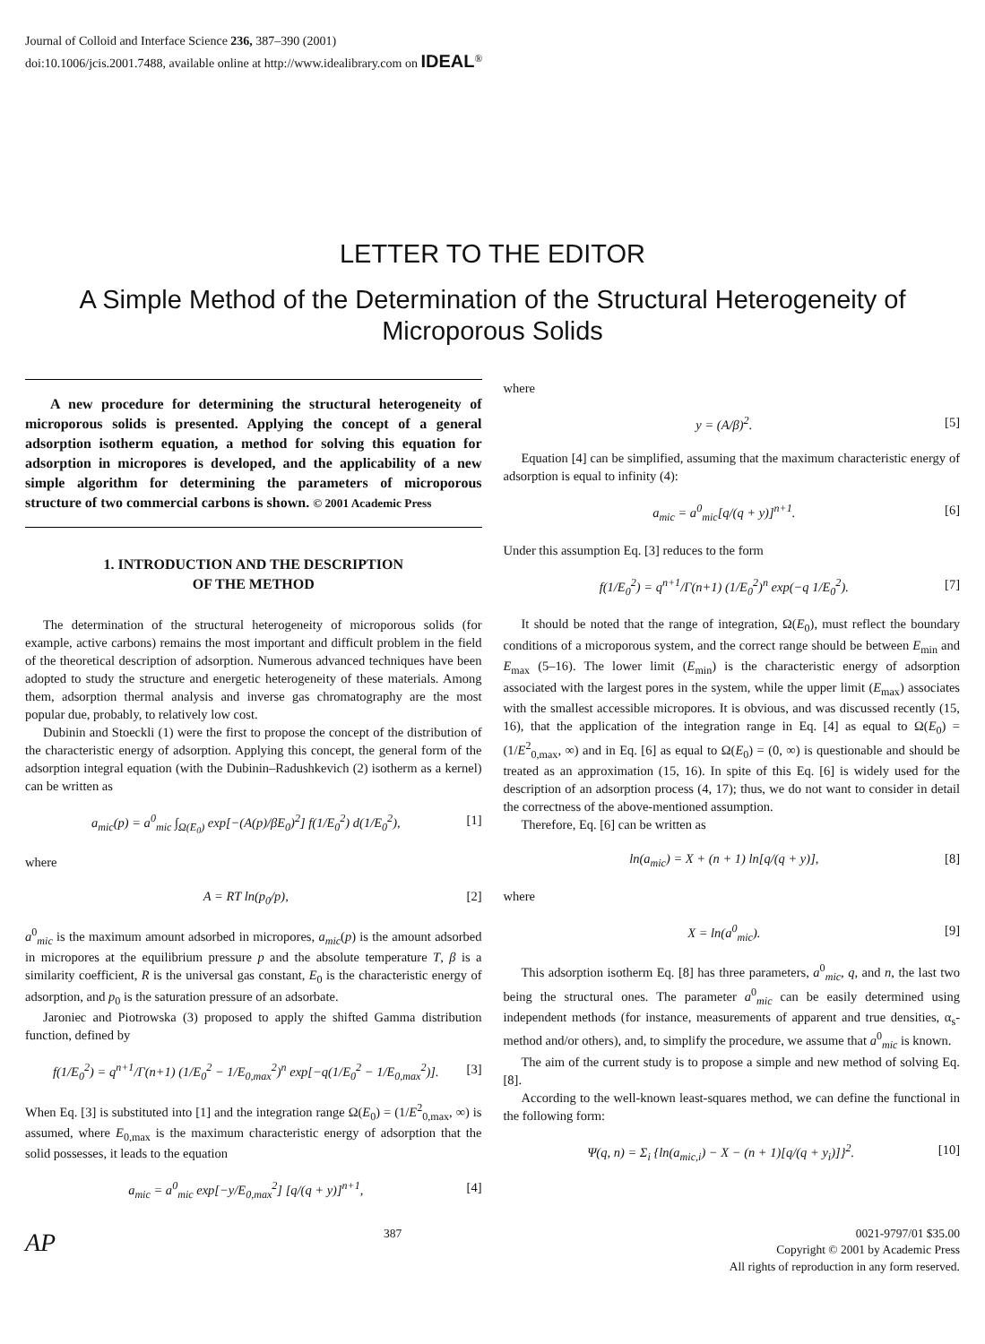Journal of Colloid and Interface Science 236, 387–390 (2001)
doi:10.1006/jcis.2001.7488, available online at http://www.idealibrary.com on IDEAL<sup>®</sup>
LETTER TO THE EDITOR
A Simple Method of the Determination of the Structural Heterogeneity of Microporous Solids
A new procedure for determining the structural heterogeneity of microporous solids is presented. Applying the concept of a general adsorption isotherm equation, a method for solving this equation for adsorption in micropores is developed, and the applicability of a new simple algorithm for determining the parameters of microporous structure of two commercial carbons is shown. © 2001 Academic Press
1. INTRODUCTION AND THE DESCRIPTION
OF THE METHOD
The determination of the structural heterogeneity of microporous solids (for example, active carbons) remains the most important and difficult problem in the field of the theoretical description of adsorption. Numerous advanced techniques have been adopted to study the structure and energetic heterogeneity of these materials. Among them, adsorption thermal analysis and inverse gas chromatography are the most popular due, probably, to relatively low cost.
Dubinin and Stoeckli (1) were the first to propose the concept of the distribution of the characteristic energy of adsorption. Applying this concept, the general form of the adsorption integral equation (with the Dubinin–Radushkevich (2) isotherm as a kernel) can be written as
a<sub>mic</sub>(p) = a<sup>0</sup><sub>mic</sub> ∫<sub>Ω(E<sub>0</sub>)</sub> exp[−(A(p)/βE<sub>0</sub>)<sup>2</sup>] f(1/E<sub>0</sub><sup>2</sup>) d(1/E<sub>0</sub><sup>2</sup>), [1]
where
A = RT ln(p<sub>0</sub>/p), [2]
a<sup>0</sup><sub>mic</sub> is the maximum amount adsorbed in micropores, a<sub>mic</sub>(p) is the amount adsorbed in micropores at the equilibrium pressure p and the absolute temperature T, β is a similarity coefficient, R is the universal gas constant, E<sub>0</sub> is the characteristic energy of adsorption, and p<sub>0</sub> is the saturation pressure of an adsorbate.
Jaroniec and Piotrowska (3) proposed to apply the shifted Gamma distribution function, defined by
f(1/E<sub>0</sub><sup>2</sup>) = q<sup>n+1</sup>/Γ(n+1) (1/E<sub>0</sub><sup>2</sup> − 1/E<sub>0,max</sub><sup>2</sup>)<sup>n</sup> exp[−q(1/E<sub>0</sub><sup>2</sup> − 1/E<sub>0,max</sub><sup>2</sup>)]. [3]
When Eq. [3] is substituted into [1] and the integration range Ω(E<sub>0</sub>) = (1/E<sup>2</sup><sub>0,max</sub>, ∞) is assumed, where E<sub>0,max</sub> is the maximum characteristic energy of adsorption that the solid possesses, it leads to the equation
a<sub>mic</sub> = a<sup>0</sup><sub>mic</sub> exp[−y/E<sub>0,max</sub><sup>2</sup>] [q/(q + y)]<sup>n+1</sup>, [4]
where
y = (A/β)<sup>2</sup>. [5]
Equation [4] can be simplified, assuming that the maximum characteristic energy of adsorption is equal to infinity (4):
a<sub>mic</sub> = a<sup>0</sup><sub>mic</sub>[q/(q + y)]<sup>n+1</sup>. [6]
Under this assumption Eq. [3] reduces to the form
f(1/E<sub>0</sub><sup>2</sup>) = q<sup>n+1</sup>/Γ(n+1) (1/E<sub>0</sub><sup>2</sup>)<sup>n</sup> exp(−q 1/E<sub>0</sub><sup>2</sup>). [7]
It should be noted that the range of integration, Ω(E<sub>0</sub>), must reflect the boundary conditions of a microporous system, and the correct range should be between E<sub>min</sub> and E<sub>max</sub> (5–16). The lower limit (E<sub>min</sub>) is the characteristic energy of adsorption associated with the largest pores in the system, while the upper limit (E<sub>max</sub>) associates with the smallest accessible micropores. It is obvious, and was discussed recently (15, 16), that the application of the integration range in Eq. [4] as equal to Ω(E<sub>0</sub>) = (1/E<sup>2</sup><sub>0,max</sub>, ∞) and in Eq. [6] as equal to Ω(E<sub>0</sub>) = (0, ∞) is questionable and should be treated as an approximation (15, 16). In spite of this Eq. [6] is widely used for the description of an adsorption process (4, 17); thus, we do not want to consider in detail the correctness of the above-mentioned assumption.
Therefore, Eq. [6] can be written as
ln(a<sub>mic</sub>) = X + (n + 1) ln[q/(q + y)], [8]
where
X = ln(a<sup>0</sup><sub>mic</sub>). [9]
This adsorption isotherm Eq. [8] has three parameters, a<sup>0</sup><sub>mic</sub>, q, and n, the last two being the structural ones. The parameter a<sup>0</sup><sub>mic</sub> can be easily determined using independent methods (for instance, measurements of apparent and true densities, α<sub>s</sub>-method and/or others), and, to simplify the procedure, we assume that a<sup>0</sup><sub>mic</sub> is known.
The aim of the current study is to propose a simple and new method of solving Eq. [8].
According to the well-known least-squares method, we can define the functional in the following form:
Ψ(q, n) = Σ<sub>i</sub> {ln(a<sub>mic,i</sub>) − X − (n + 1)[q/(q + y<sub>i</sub>)]}<sup>2</sup>. [10]
AP
387 0021-9797/01 $35.00
Copyright © 2001 by Academic Press
All rights of reproduction in any form reserved.